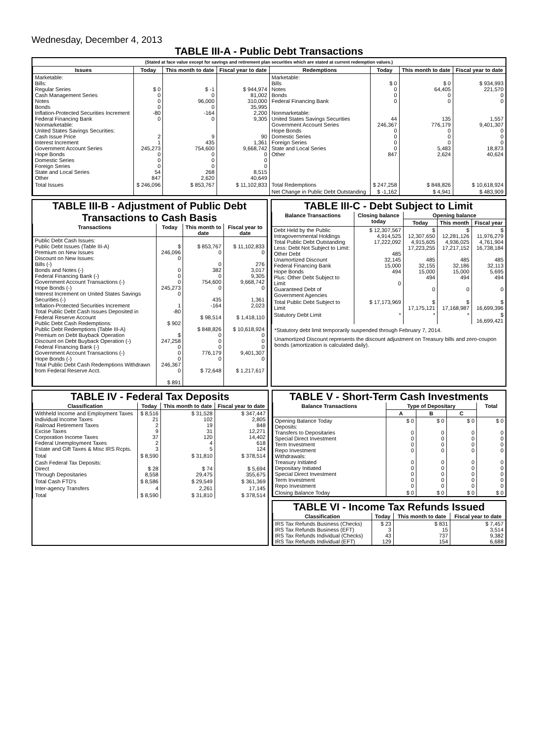Wednesday, December 4, 2013
TABLE III-A - Public Debt Transactions
(Stated at face value except for savings and retirement plan securities which are stated at current redemption values.)
| Issues | Today | This month to date | Fiscal year to date | Redemptions | Today | This month to date | Fiscal year to date |
| --- | --- | --- | --- | --- | --- | --- | --- |
| Marketable: Bills: Regular Series Cash Management Series Notes Bonds Inflation-Protected Securities Increment Federal Financing Bank Nonmarketable: United States Savings Securities: Cash Issue Price Interest Increment Government Account Series Hope Bonds Domestic Series Foreign Series State and Local Series Other | $ 0 0 0 0 -80 0 2 1 245,273 0 0 0 54 847 | $ -1 0 96,000 0 -164 0 9 435 754,600 0 0 0 268 2,620 | $ 944,974 81,002 310,000 35,995 2,200 9,305 90 1,361 9,668,742 0 0 0 8,515 40,649 | Marketable: Bills Notes Bonds Federal Financing Bank Nonmarketable: United States Savings Securities Government Account Series Hope Bonds Domestic Series Foreign Series State and Local Series Other | $ 0 0 0 0 44 246,367 0 0 0 0 847 | $ 0 64,405 0 0 135 776,179 0 0 0 5,483 2,624 | $ 934,993 221,570 0 0 1,557 9,401,307 0 0 0 18,873 40,624 |
| Total Issues | $ 246,096 | $ 853,767 | $ 11,102,833 | Total Redemptions | $ 247,258 | $ 848,826 | $ 10,618,924 |
| | | | | Net Change in Public Debt Outstanding | $ -1,162 | $ 4,941 | $ 483,909 |
TABLE III-B - Adjustment of Public Debt Transactions to Cash Basis
| Transactions | Today | This month to date | Fiscal year to date |
| --- | --- | --- | --- |
| Public Debt Cash Issues: Public Debt Issues (Table III-A) Premium on New Issues Discount on New Issues: Bills (-) Bonds and Notes (-) Federal Financing Bank (-) Government Account Transactions (-) Hope Bonds (-) Interest Increment on United States Savings Securities (-) Inflation-Protected Securities Increment Total Public Debt Cash Issues Deposited in Federal Reserve Account Public Debt Cash Redemptions: Public Debt Redemptions (Table III-A) Premium on Debt Buyback Operation Discount on Debt Buyback Operation (-) Federal Financing Bank (-) Government Account Transactions (-) Hope Bonds (-) Total Public Debt Cash Redemptions Withdrawn from Federal Reserve Acct. | $ 246,096 0 0 0 0 245,273 0 1 -80 $ 902 $ 247,258 0 0 0 246,367 0 $ 891 | $ 853,767 0 0 382 0 754,600 0 435 -164 $ 98,514 $ 848,826 0 0 0 776,179 0 $ 72,648 | $ 11,102,833 0 276 3,017 9,305 9,668,742 0 1,361 2,023 $ 1,418,110 $ 10,618,924 0 0 0 9,401,307 0 $ 1,217,617 |
TABLE III-C - Debt Subject to Limit
| Balance Transactions | Closing balance today | Opening balance | | |
| --- | --- | --- | --- | --- |
| | | Today | This month | Fiscal year |
| Debt Held by the Public Intragovernmental Holdings Total Public Debt Outstanding Less: Debt Not Subject to Limit: Other Debt Unamortized Discount Federal Financing Bank Hope Bonds Plus: Other Debt Subject to Limit Guaranteed Debt of Government Agencies | $ 12,307,567 4,914,525 17,222,092 485 32,145 15,000 494 0 | $ 12,307,650 4,915,605 17,223,255 485 32,155 15,000 494 0 | $ 12,281,126 4,936,025 17,217,152 485 32,186 15,000 494 0 | $ 11,976,279 4,761,904 16,738,184 485 32,113 5,695 494 0 |
| Total Public Debt Subject to Limit | $ 17,173,969 | $ 17,175,121 | $ 17,168,987 | $ 16,699,396 |
| Statutory Debt Limit | * | * | * | $ 16,699,421 |
*Statutory debt limit temporarily suspended through February 7, 2014.
Unamortized Discount represents the discount adjustment on Treasury bills and zero-coupon bonds (amortization is calculated daily).
TABLE IV - Federal Tax Deposits
| Classification | Today | This month to date | Fiscal year to date |
| --- | --- | --- | --- |
| Withheld Income and Employment Taxes Individual Income Taxes Railroad Retirement Taxes Excise Taxes Corporation Income Taxes Federal Unemployment Taxes Estate and Gift Taxes & Misc IRS Rcpts. | $ 8,516 21 2 9 37 2 3 | $ 31,528 102 19 31 120 4 5 | $ 347,447 2,805 848 12,271 14,402 618 124 |
| Total | $ 8,590 | $ 31,810 | $ 378,514 |
| Cash Federal Tax Deposits: Direct Through Depositaries | $ 28 8,558 | $ 74 29,475 | $ 5,694 355,675 |
| Total Cash FTD's | $ 8,586 | $ 29,549 | $ 361,369 |
| Inter-agency Transfers | 4 | 2,261 | 17,145 |
| Total | $ 8,590 | $ 31,810 | $ 378,514 |
TABLE V - Short-Term Cash Investments
| Balance Transactions | Type of Depositary | | | Total |
| --- | --- | --- | --- | --- |
| | A | B | C | |
| Opening Balance Today Deposits: Transfers to Depositaries Special Direct Investment Term Investment Repo Investment Withdrawals: Treasury Initiated Depositary Initiated Special Direct Investment Term Investment Repo Investment | $ 0 0 0 0 0 0 0 0 0 0 | $ 0 0 0 0 0 0 0 0 0 0 | $ 0 0 0 0 0 0 0 0 0 0 | $ 0 0 0 0 0 0 0 0 0 0 |
| Closing Balance Today | $ 0 | $ 0 | $ 0 | $ 0 |
TABLE VI - Income Tax Refunds Issued
| Classification | Today | This month to date | Fiscal year to date |
| --- | --- | --- | --- |
| IRS Tax Refunds Business (Checks) IRS Tax Refunds Business (EFT) IRS Tax Refunds Individual (Checks) IRS Tax Refunds Individual (EFT) | $ 23 3 43 129 | $ 831 15 737 154 | $ 7,457 3,514 9,382 6,688 |